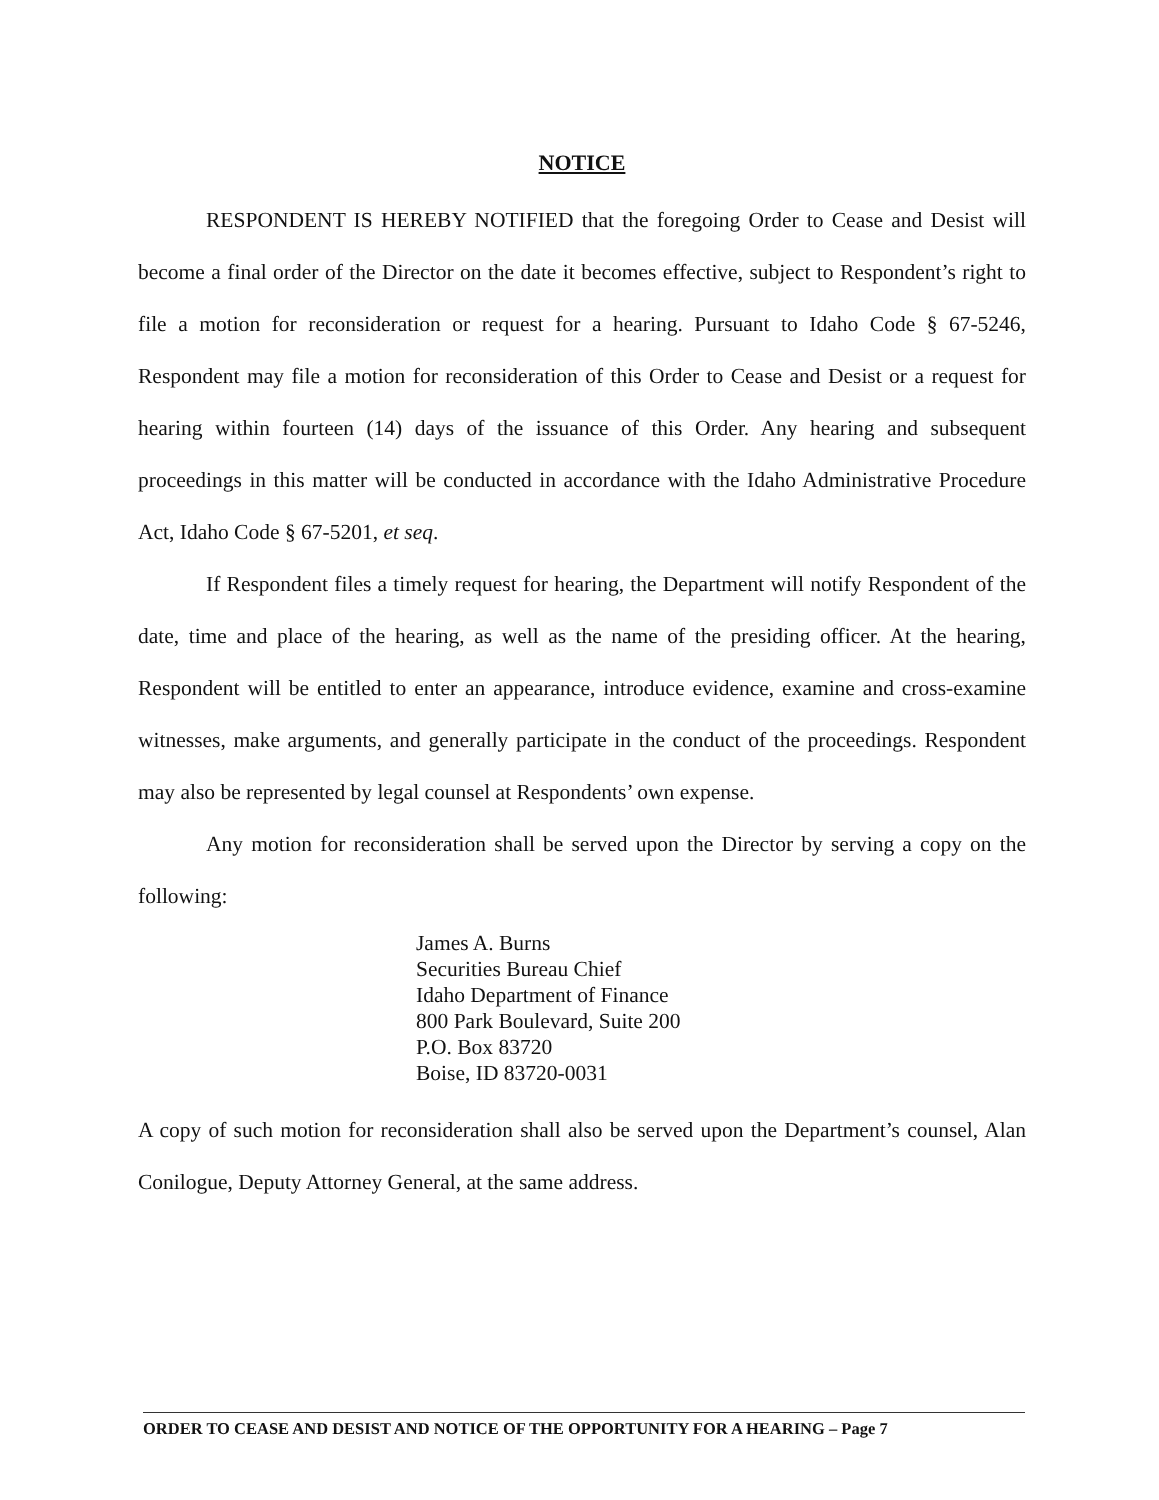NOTICE
RESPONDENT IS HEREBY NOTIFIED that the foregoing Order to Cease and Desist will become a final order of the Director on the date it becomes effective, subject to Respondent’s right to file a motion for reconsideration or request for a hearing. Pursuant to Idaho Code § 67-5246, Respondent may file a motion for reconsideration of this Order to Cease and Desist or a request for hearing within fourteen (14) days of the issuance of this Order. Any hearing and subsequent proceedings in this matter will be conducted in accordance with the Idaho Administrative Procedure Act, Idaho Code § 67-5201, et seq.
If Respondent files a timely request for hearing, the Department will notify Respondent of the date, time and place of the hearing, as well as the name of the presiding officer. At the hearing, Respondent will be entitled to enter an appearance, introduce evidence, examine and cross-examine witnesses, make arguments, and generally participate in the conduct of the proceedings. Respondent may also be represented by legal counsel at Respondents’ own expense.
Any motion for reconsideration shall be served upon the Director by serving a copy on the following:
James A. Burns
Securities Bureau Chief
Idaho Department of Finance
800 Park Boulevard, Suite 200
P.O. Box 83720
Boise, ID 83720-0031
A copy of such motion for reconsideration shall also be served upon the Department’s counsel, Alan Conilogue, Deputy Attorney General, at the same address.
ORDER TO CEASE AND DESIST AND NOTICE OF THE OPPORTUNITY FOR A HEARING – Page 7